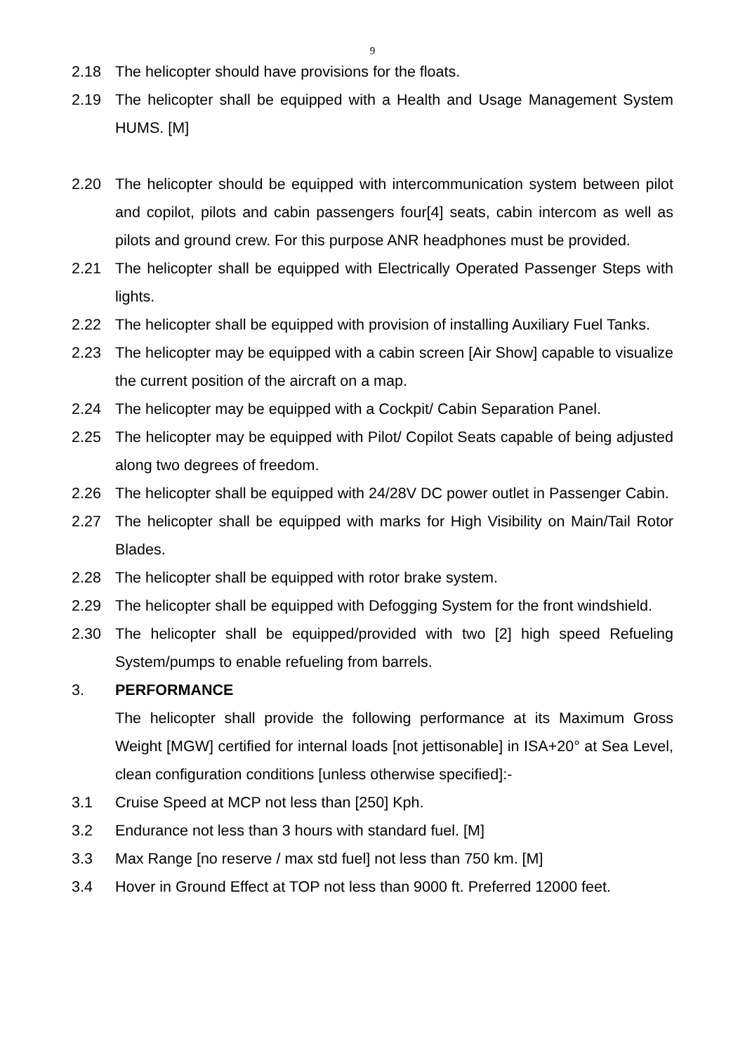9
2.18 The helicopter should have provisions for the floats.
2.19 The helicopter shall be equipped with a Health and Usage Management System HUMS. [M]
2.20 The helicopter should be equipped with intercommunication system between pilot and copilot, pilots and cabin passengers four[4] seats, cabin intercom as well as pilots and ground crew. For this purpose ANR headphones must be provided.
2.21 The helicopter shall be equipped with Electrically Operated Passenger Steps with lights.
2.22 The helicopter shall be equipped with provision of installing Auxiliary Fuel Tanks.
2.23 The helicopter may be equipped with a cabin screen [Air Show] capable to visualize the current position of the aircraft on a map.
2.24 The helicopter may be equipped with a Cockpit/ Cabin Separation Panel.
2.25 The helicopter may be equipped with Pilot/ Copilot Seats capable of being adjusted along two degrees of freedom.
2.26 The helicopter shall be equipped with 24/28V DC power outlet in Passenger Cabin.
2.27 The helicopter shall be equipped with marks for High Visibility on Main/Tail Rotor Blades.
2.28 The helicopter shall be equipped with rotor brake system.
2.29 The helicopter shall be equipped with Defogging System for the front windshield.
2.30 The helicopter shall be equipped/provided with two [2] high speed Refueling System/pumps to enable refueling from barrels.
3. PERFORMANCE
The helicopter shall provide the following performance at its Maximum Gross Weight [MGW] certified for internal loads [not jettisonable] in ISA+20° at Sea Level, clean configuration conditions [unless otherwise specified]:-
3.1 Cruise Speed at MCP not less than [250] Kph.
3.2 Endurance not less than 3 hours with standard fuel. [M]
3.3 Max Range [no reserve / max std fuel] not less than 750 km. [M]
3.4 Hover in Ground Effect at TOP not less than 9000 ft. Preferred 12000 feet.